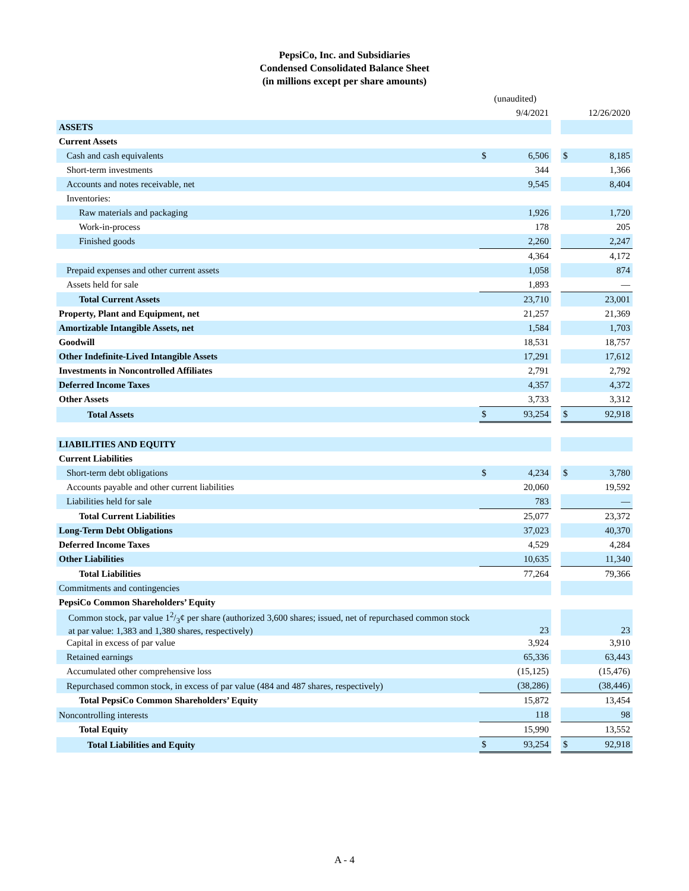PepsiCo, Inc. and Subsidiaries
Condensed Consolidated Balance Sheet
(in millions except per share amounts)
| | (unaudited) | | | | |
| | 9/4/2021 | | | 12/26/2020 | |
| ASSETS | | | | | |
| Current Assets | | | | | |
| Cash and cash equivalents | $ | 6,506 | | $ | 8,185 |
| Short-term investments | | 344 | | | 1,366 |
| Accounts and notes receivable, net | | 9,545 | | | 8,404 |
| Inventories: | | | | | |
| Raw materials and packaging | | 1,926 | | | 1,720 |
| Work-in-process | | 178 | | | 205 |
| Finished goods | | 2,260 | | | 2,247 |
| | | 4,364 | | | 4,172 |
| Prepaid expenses and other current assets | | 1,058 | | | 874 |
| Assets held for sale | | 1,893 | | | — |
| Total Current Assets | | 23,710 | | | 23,001 |
| Property, Plant and Equipment, net | | 21,257 | | | 21,369 |
| Amortizable Intangible Assets, net | | 1,584 | | | 1,703 |
| Goodwill | | 18,531 | | | 18,757 |
| Other Indefinite-Lived Intangible Assets | | 17,291 | | | 17,612 |
| Investments in Noncontrolled Affiliates | | 2,791 | | | 2,792 |
| Deferred Income Taxes | | 4,357 | | | 4,372 |
| Other Assets | | 3,733 | | | 3,312 |
| Total Assets | $ | 93,254 | | $ | 92,918 |
| LIABILITIES AND EQUITY | | | | | |
| Current Liabilities | | | | | |
| Short-term debt obligations | $ | 4,234 | | $ | 3,780 |
| Accounts payable and other current liabilities | | 20,060 | | | 19,592 |
| Liabilities held for sale | | 783 | | | — |
| Total Current Liabilities | | 25,077 | | | 23,372 |
| Long-Term Debt Obligations | | 37,023 | | | 40,370 |
| Deferred Income Taxes | | 4,529 | | | 4,284 |
| Other Liabilities | | 10,635 | | | 11,340 |
| Total Liabilities | | 77,264 | | | 79,366 |
| Commitments and contingencies | | | | | |
| PepsiCo Common Shareholders’ Equity | | | | | |
| Common stock, par value 12/3¢ per share (authorized 3,600 shares; issued, net of repurchased common stock at par value: 1,383 and 1,380 shares, respectively) | | 23 | | | 23 |
| Capital in excess of par value | | 3,924 | | | 3,910 |
| Retained earnings | | 65,336 | | | 63,443 |
| Accumulated other comprehensive loss | | (15,125) | | | (15,476) |
| Repurchased common stock, in excess of par value (484 and 487 shares, respectively) | | (38,286) | | | (38,446) |
| Total PepsiCo Common Shareholders’ Equity | | 15,872 | | | 13,454 |
| Noncontrolling interests | | 118 | | | 98 |
| Total Equity | | 15,990 | | | 13,552 |
| Total Liabilities and Equity | $ | 93,254 | | $ | 92,918 |
A - 4